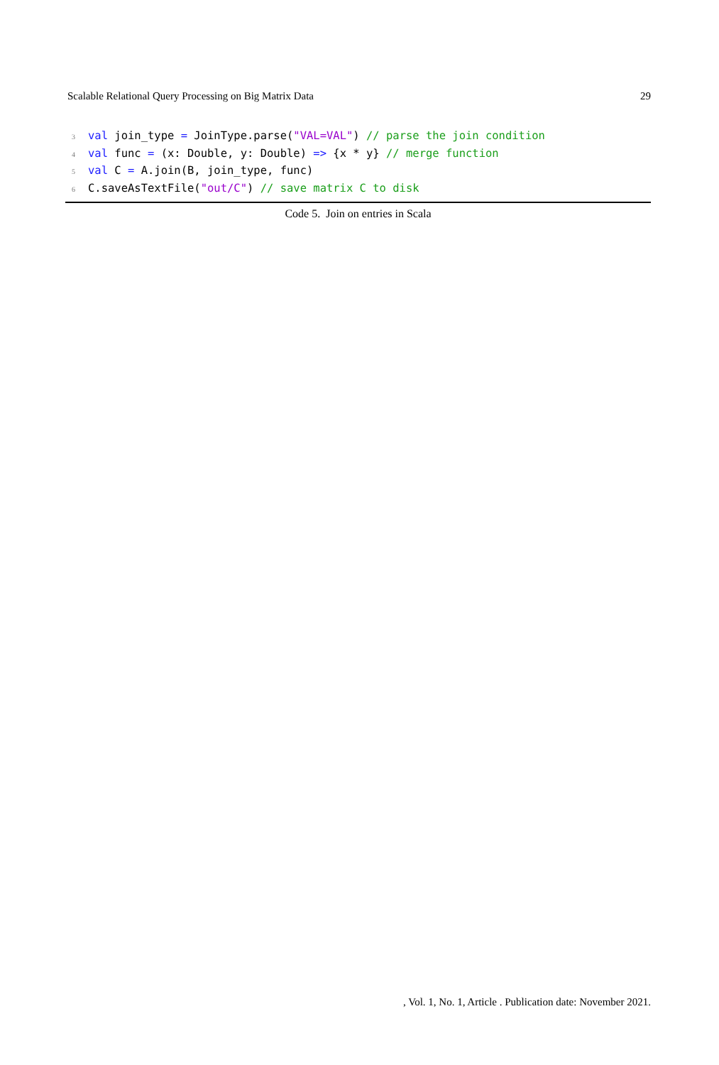Scalable Relational Query Processing on Big Matrix Data 29
3 val join_type = JoinType.parse("VAL=VAL") // parse the join condition
4 val func = (x: Double, y: Double) => {x * y} // merge function
5 val C = A.join(B, join_type, func)
6 C.saveAsTextFile("out/C") // save matrix C to disk
Code 5. Join on entries in Scala
, Vol. 1, No. 1, Article . Publication date: November 2021.